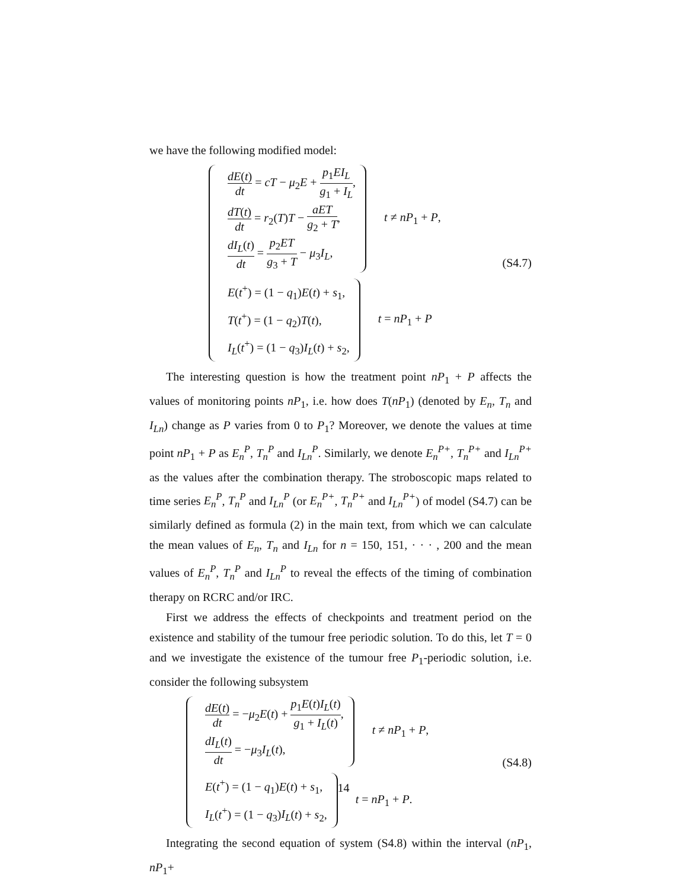we have the following modified model:
dE(t) dt = cT − μ<sub>2</sub>E + p<sub>1</sub>EI<sub>L</sub> g<sub>1</sub> + I<sub>L</sub>,
dT(t) dt = r<sub>2</sub>(T)T − aET g<sub>2</sub> + T,
dI<sub>L</sub>(t) dt = p<sub>2</sub>ET g<sub>3</sub> + T − μ<sub>3</sub>I<sub>L</sub>,
t ≠ nP<sub>1</sub> + P,
E(t<sup>+</sup>) = (1 − q<sub>1</sub>)E(t) + s<sub>1</sub>,
T(t<sup>+</sup>) = (1 − q<sub>2</sub>)T(t),
I<sub>L</sub>(t<sup>+</sup>) = (1 − q<sub>3</sub>)I<sub>L</sub>(t) + s<sub>2</sub>,
t = nP<sub>1</sub> + P
(S4.7)
The interesting question is how the treatment point nP<sub>1</sub> + P affects the values of monitoring points nP<sub>1</sub>, i.e. how does T(nP<sub>1</sub>) (denoted by E<sub>n</sub>, T<sub>n</sub> and I<sub>Ln</sub>) change as P varies from 0 to P<sub>1</sub>? Moreover, we denote the values at time point nP<sub>1</sub> + P as E<sub>n</sub><sup>P</sup>, T<sub>n</sub><sup>P</sup> and I<sub>Ln</sub><sup>P</sup>. Similarly, we denote E<sub>n</sub><sup>P+</sup>, T<sub>n</sub><sup>P+</sup> and I<sub>Ln</sub><sup>P+</sup> as the values after the combination therapy. The stroboscopic maps related to time series E<sub>n</sub><sup>P</sup>, T<sub>n</sub><sup>P</sup> and I<sub>Ln</sub><sup>P</sup> (or E<sub>n</sub><sup>P+</sup>, T<sub>n</sub><sup>P+</sup> and I<sub>Ln</sub><sup>P+</sup>) of model (S4.7) can be similarly defined as formula (2) in the main text, from which we can calculate the mean values of E<sub>n</sub>, T<sub>n</sub> and I<sub>Ln</sub> for n = 150, 151, · · · , 200 and the mean values of E<sub>n</sub><sup>P</sup>, T<sub>n</sub><sup>P</sup> and I<sub>Ln</sub><sup>P</sup> to reveal the effects of the timing of combination therapy on RCRC and/or IRC.
First we address the effects of checkpoints and treatment period on the existence and stability of the tumour free periodic solution. To do this, let T = 0 and we investigate the existence of the tumour free P<sub>1</sub>-periodic solution, i.e. consider the following subsystem
dE(t) dt = −μ<sub>2</sub>E(t) + p<sub>1</sub>E(t)I<sub>L</sub>(t) g<sub>1</sub> + I<sub>L</sub>(t),
dI<sub>L</sub>(t) dt = −μ<sub>3</sub>I<sub>L</sub>(t),
t ≠ nP<sub>1</sub> + P,
E(t<sup>+</sup>) = (1 − q<sub>1</sub>)E(t) + s<sub>1</sub>,
I<sub>L</sub>(t<sup>+</sup>) = (1 − q<sub>3</sub>)I<sub>L</sub>(t) + s<sub>2</sub>,
t = nP<sub>1</sub> + P.
(S4.8)
Integrating the second equation of system (S4.8) within the interval (nP<sub>1</sub>, nP<sub>1</sub>+
14